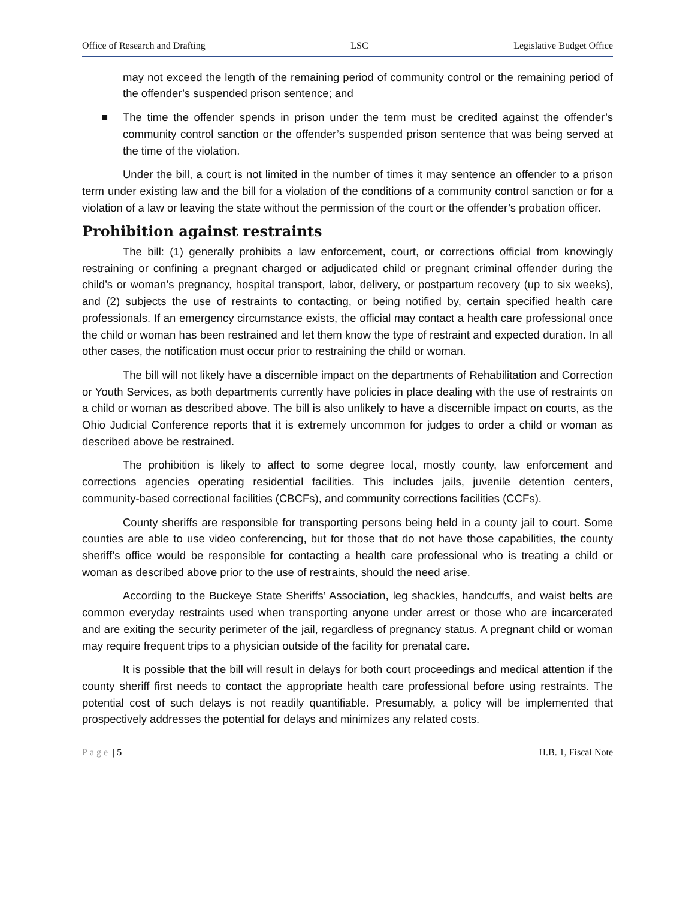Office of Research and Drafting LSC Legislative Budget Office
may not exceed the length of the remaining period of community control or the remaining period of the offender’s suspended prison sentence; and
■ The time the offender spends in prison under the term must be credited against the offender’s community control sanction or the offender’s suspended prison sentence that was being served at the time of the violation.
Under the bill, a court is not limited in the number of times it may sentence an offender to a prison term under existing law and the bill for a violation of the conditions of a community control sanction or for a violation of a law or leaving the state without the permission of the court or the offender’s probation officer.
Prohibition against restraints
The bill: (1) generally prohibits a law enforcement, court, or corrections official from knowingly restraining or confining a pregnant charged or adjudicated child or pregnant criminal offender during the child’s or woman’s pregnancy, hospital transport, labor, delivery, or postpartum recovery (up to six weeks), and (2) subjects the use of restraints to contacting, or being notified by, certain specified health care professionals. If an emergency circumstance exists, the official may contact a health care professional once the child or woman has been restrained and let them know the type of restraint and expected duration. In all other cases, the notification must occur prior to restraining the child or woman.
The bill will not likely have a discernible impact on the departments of Rehabilitation and Correction or Youth Services, as both departments currently have policies in place dealing with the use of restraints on a child or woman as described above. The bill is also unlikely to have a discernible impact on courts, as the Ohio Judicial Conference reports that it is extremely uncommon for judges to order a child or woman as described above be restrained.
The prohibition is likely to affect to some degree local, mostly county, law enforcement and corrections agencies operating residential facilities. This includes jails, juvenile detention centers, community-based correctional facilities (CBCFs), and community corrections facilities (CCFs).
County sheriffs are responsible for transporting persons being held in a county jail to court. Some counties are able to use video conferencing, but for those that do not have those capabilities, the county sheriff’s office would be responsible for contacting a health care professional who is treating a child or woman as described above prior to the use of restraints, should the need arise.
According to the Buckeye State Sheriffs’ Association, leg shackles, handcuffs, and waist belts are common everyday restraints used when transporting anyone under arrest or those who are incarcerated and are exiting the security perimeter of the jail, regardless of pregnancy status. A pregnant child or woman may require frequent trips to a physician outside of the facility for prenatal care.
It is possible that the bill will result in delays for both court proceedings and medical attention if the county sheriff first needs to contact the appropriate health care professional before using restraints. The potential cost of such delays is not readily quantifiable. Presumably, a policy will be implemented that prospectively addresses the potential for delays and minimizes any related costs.
Page | 5 H.B. 1, Fiscal Note